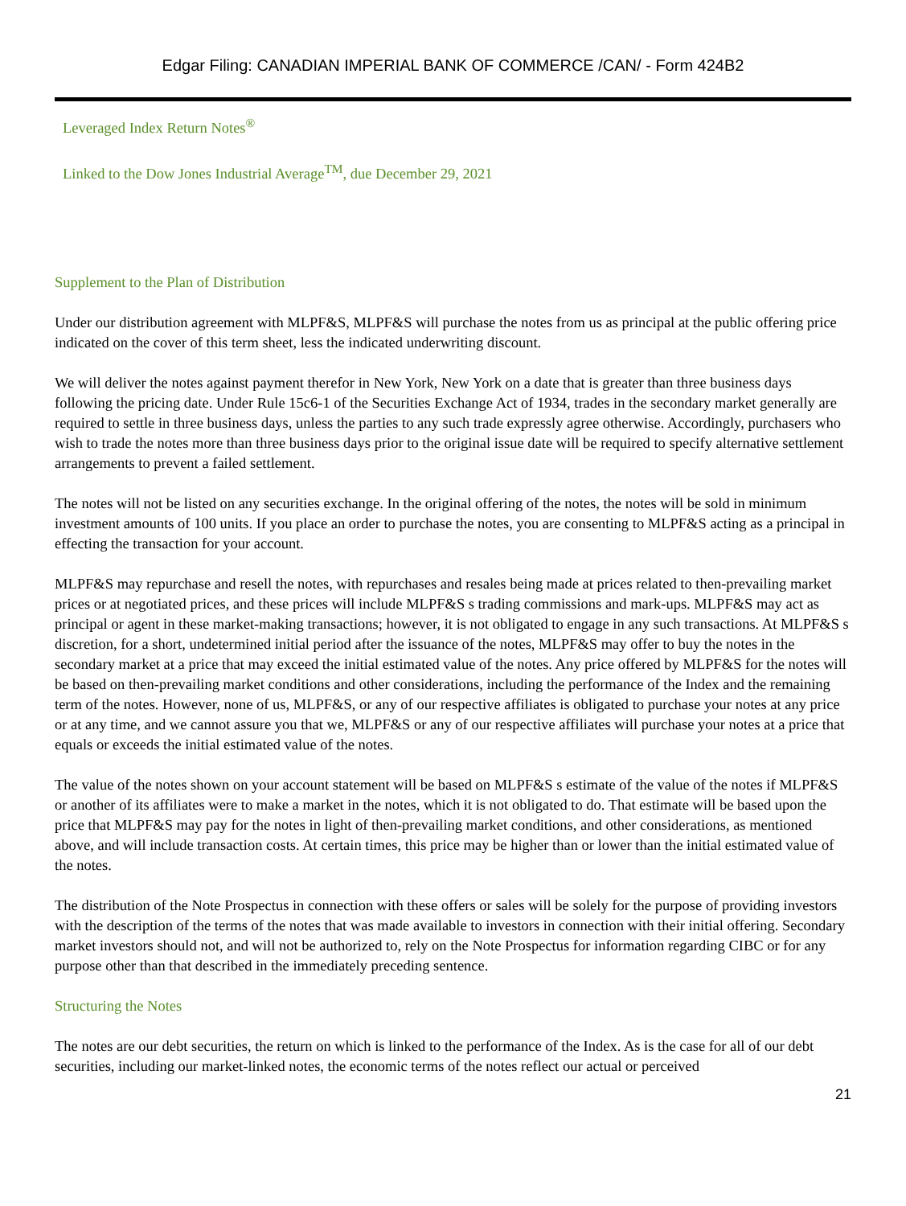Edgar Filing: CANADIAN IMPERIAL BANK OF COMMERCE /CAN/ - Form 424B2
Leveraged Index Return Notes<sup>®</sup>
Linked to the Dow Jones Industrial Average<sup>TM</sup>, due December 29, 2021
Supplement to the Plan of Distribution
Under our distribution agreement with MLPF&S, MLPF&S will purchase the notes from us as principal at the public offering price indicated on the cover of this term sheet, less the indicated underwriting discount.
We will deliver the notes against payment therefor in New York, New York on a date that is greater than three business days following the pricing date. Under Rule 15c6-1 of the Securities Exchange Act of 1934, trades in the secondary market generally are required to settle in three business days, unless the parties to any such trade expressly agree otherwise. Accordingly, purchasers who wish to trade the notes more than three business days prior to the original issue date will be required to specify alternative settlement arrangements to prevent a failed settlement.
The notes will not be listed on any securities exchange. In the original offering of the notes, the notes will be sold in minimum investment amounts of 100 units. If you place an order to purchase the notes, you are consenting to MLPF&S acting as a principal in effecting the transaction for your account.
MLPF&S may repurchase and resell the notes, with repurchases and resales being made at prices related to then-prevailing market prices or at negotiated prices, and these prices will include MLPF&S s trading commissions and mark-ups. MLPF&S may act as principal or agent in these market-making transactions; however, it is not obligated to engage in any such transactions. At MLPF&S s discretion, for a short, undetermined initial period after the issuance of the notes, MLPF&S may offer to buy the notes in the secondary market at a price that may exceed the initial estimated value of the notes. Any price offered by MLPF&S for the notes will be based on then-prevailing market conditions and other considerations, including the performance of the Index and the remaining term of the notes. However, none of us, MLPF&S, or any of our respective affiliates is obligated to purchase your notes at any price or at any time, and we cannot assure you that we, MLPF&S or any of our respective affiliates will purchase your notes at a price that equals or exceeds the initial estimated value of the notes.
The value of the notes shown on your account statement will be based on MLPF&S s estimate of the value of the notes if MLPF&S or another of its affiliates were to make a market in the notes, which it is not obligated to do. That estimate will be based upon the price that MLPF&S may pay for the notes in light of then-prevailing market conditions, and other considerations, as mentioned above, and will include transaction costs. At certain times, this price may be higher than or lower than the initial estimated value of the notes.
The distribution of the Note Prospectus in connection with these offers or sales will be solely for the purpose of providing investors with the description of the terms of the notes that was made available to investors in connection with their initial offering. Secondary market investors should not, and will not be authorized to, rely on the Note Prospectus for information regarding CIBC or for any purpose other than that described in the immediately preceding sentence.
Structuring the Notes
The notes are our debt securities, the return on which is linked to the performance of the Index. As is the case for all of our debt securities, including our market-linked notes, the economic terms of the notes reflect our actual or perceived
21